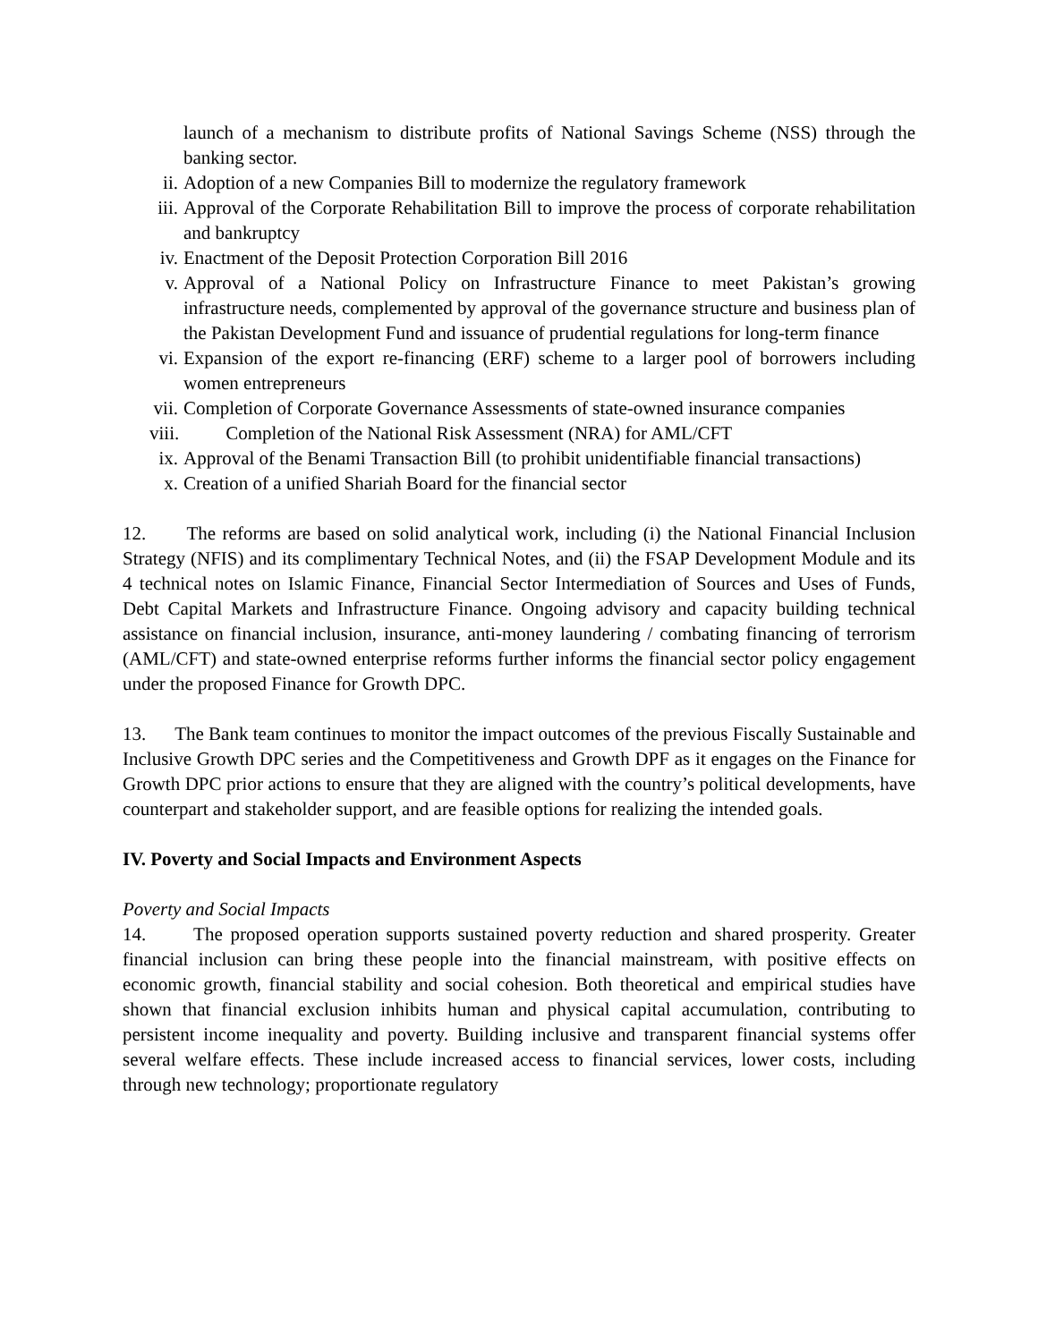launch of a mechanism to distribute profits of National Savings Scheme (NSS) through the banking sector.
ii. Adoption of a new Companies Bill to modernize the regulatory framework
iii. Approval of the Corporate Rehabilitation Bill to improve the process of corporate rehabilitation and bankruptcy
iv. Enactment of the Deposit Protection Corporation Bill 2016
v. Approval of a National Policy on Infrastructure Finance to meet Pakistan’s growing infrastructure needs, complemented by approval of the governance structure and business plan of the Pakistan Development Fund and issuance of prudential regulations for long-term finance
vi. Expansion of the export re-financing (ERF) scheme to a larger pool of borrowers including women entrepreneurs
vii. Completion of Corporate Governance Assessments of state-owned insurance companies
viii. Completion of the National Risk Assessment (NRA) for AML/CFT
ix. Approval of the Benami Transaction Bill (to prohibit unidentifiable financial transactions)
x. Creation of a unified Shariah Board for the financial sector
12. The reforms are based on solid analytical work, including (i) the National Financial Inclusion Strategy (NFIS) and its complimentary Technical Notes, and (ii) the FSAP Development Module and its 4 technical notes on Islamic Finance, Financial Sector Intermediation of Sources and Uses of Funds, Debt Capital Markets and Infrastructure Finance. Ongoing advisory and capacity building technical assistance on financial inclusion, insurance, anti-money laundering / combating financing of terrorism (AML/CFT) and state-owned enterprise reforms further informs the financial sector policy engagement under the proposed Finance for Growth DPC.
13. The Bank team continues to monitor the impact outcomes of the previous Fiscally Sustainable and Inclusive Growth DPC series and the Competitiveness and Growth DPF as it engages on the Finance for Growth DPC prior actions to ensure that they are aligned with the country’s political developments, have counterpart and stakeholder support, and are feasible options for realizing the intended goals.
IV. Poverty and Social Impacts and Environment Aspects
Poverty and Social Impacts
14. The proposed operation supports sustained poverty reduction and shared prosperity. Greater financial inclusion can bring these people into the financial mainstream, with positive effects on economic growth, financial stability and social cohesion. Both theoretical and empirical studies have shown that financial exclusion inhibits human and physical capital accumulation, contributing to persistent income inequality and poverty. Building inclusive and transparent financial systems offer several welfare effects. These include increased access to financial services, lower costs, including through new technology; proportionate regulatory